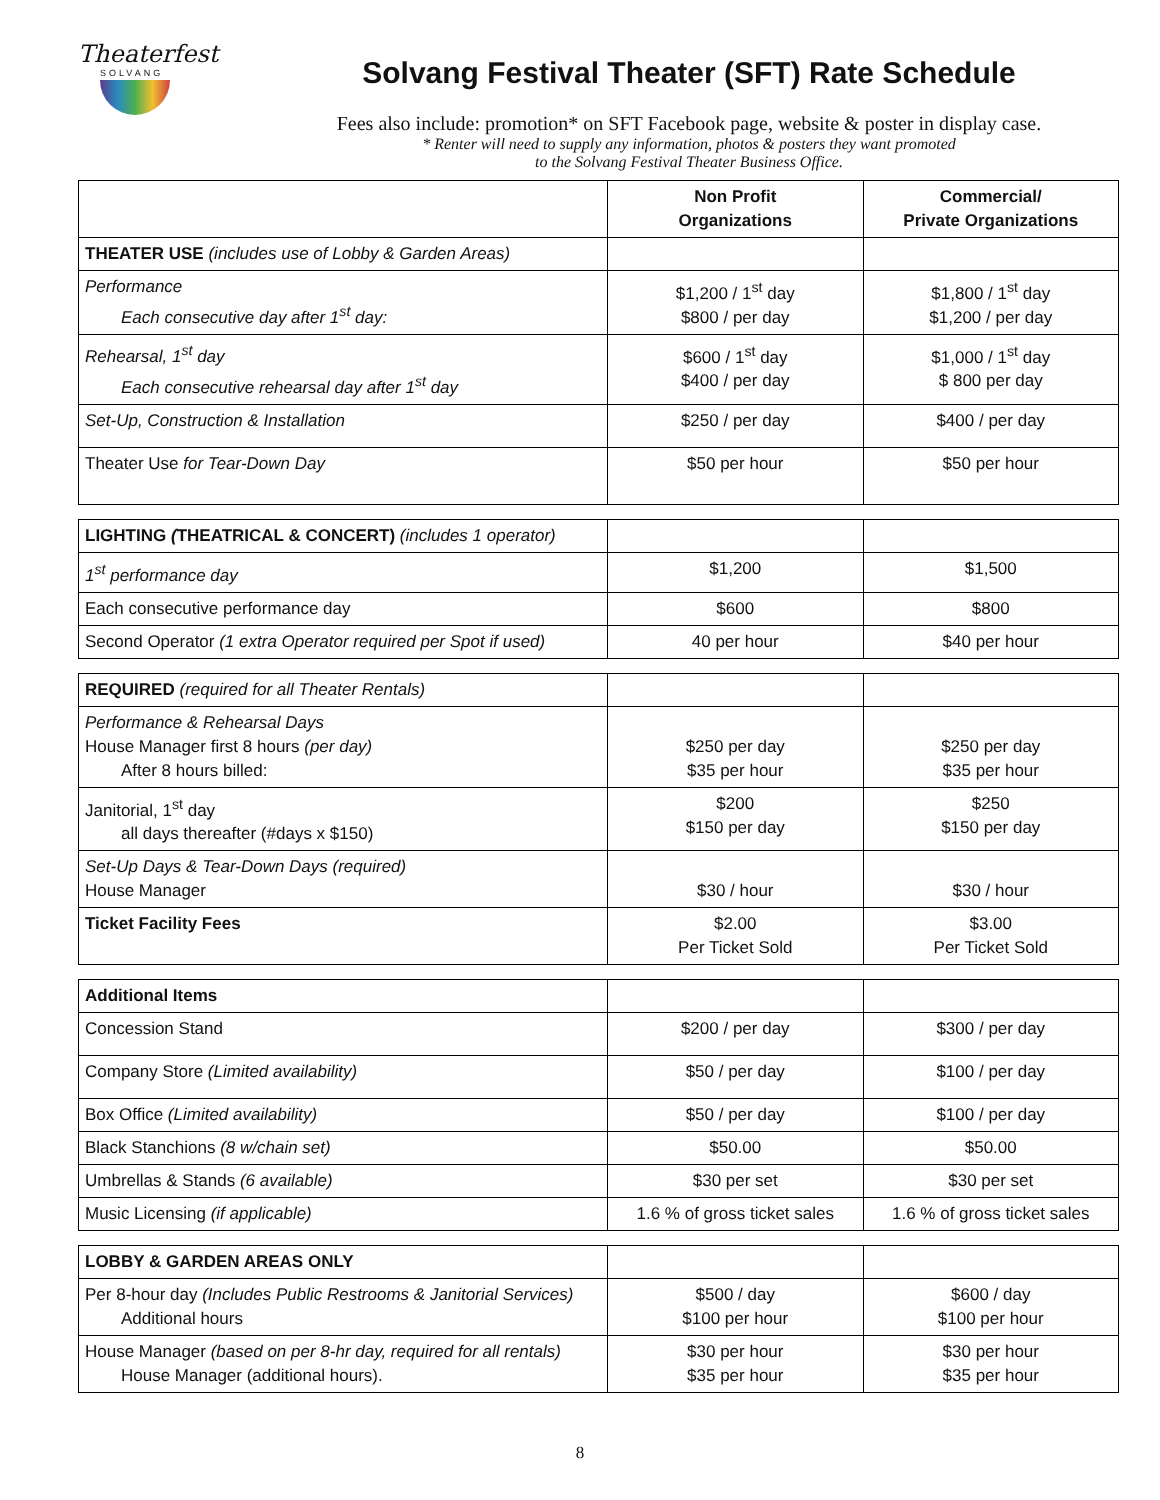Theaterfest
SOLVANG
Solvang Festival Theater (SFT) Rate Schedule
Fees also include: promotion* on SFT Facebook page, website & poster in display case.
* Renter will need to supply any information, photos & posters they want promoted
to the Solvang Festival Theater Business Office.
| | Non Profit Organizations | Commercial/ Private Organizations |
| THEATER USE (includes use of Lobby & Garden Areas) | | |
| Performance Each consecutive day after 1<sup>st</sup> day: | $1,200 / 1<sup>st</sup> day $800 / per day | $1,800 / 1<sup>st</sup> day $1,200 / per day |
| Rehearsal, 1<sup>st</sup> day Each consecutive rehearsal day after 1<sup>st</sup> day | $600 / 1<sup>st</sup> day $400 / per day | $1,000 / 1<sup>st</sup> day $ 800 per day |
| Set-Up, Construction & Installation | $250 / per day | $400 / per day |
| Theater Use for Tear-Down Day | $50 per hour | $50 per hour |
| LIGHTING ( THEATRICAL & CONCERT) (includes 1 operator) | | |
| 1<sup>st</sup> performance day | $1,200 | $1,500 |
| Each consecutive performance day | $600 | $800 |
| Second Operator (1 extra Operator required per Spot if used) | 40 per hour | $40 per hour |
| REQUIRED (required for all Theater Rentals) | | |
| Performance & Rehearsal Days House Manager first 8 hours (per day) After 8 hours billed: | $250 per day $35 per hour | $250 per day $35 per hour |
| Janitorial, 1<sup>st</sup> day all days thereafter (#days x $150) | $200 $150 per day | $250 $150 per day |
| Set-Up Days & Tear-Down Days (required) House Manager | $30 / hour | $30 / hour |
| Ticket Facility Fees | $2.00 Per Ticket Sold | $3.00 Per Ticket Sold |
| Additional Items | | |
| Concession Stand | $200 / per day | $300 / per day |
| Company Store (Limited availability) | $50 / per day | $100 / per day |
| Box Office (Limited availability) | $50 / per day | $100 / per day |
| Black Stanchions (8 w/chain set) | $50.00 | $50.00 |
| Umbrellas & Stands (6 available) | $30 per set | $30 per set |
| Music Licensing (if applicable) | 1.6 % of gross ticket sales | 1.6 % of gross ticket sales |
| LOBBY & GARDEN AREAS ONLY | | |
| Per 8-hour day (Includes Public Restrooms & Janitorial Services) Additional hours | $500 / day $100 per hour | $600 / day $100 per hour |
| House Manager (based on per 8-hr day, required for all rentals) House Manager (additional hours). | $30 per hour $35 per hour | $30 per hour $35 per hour |
8